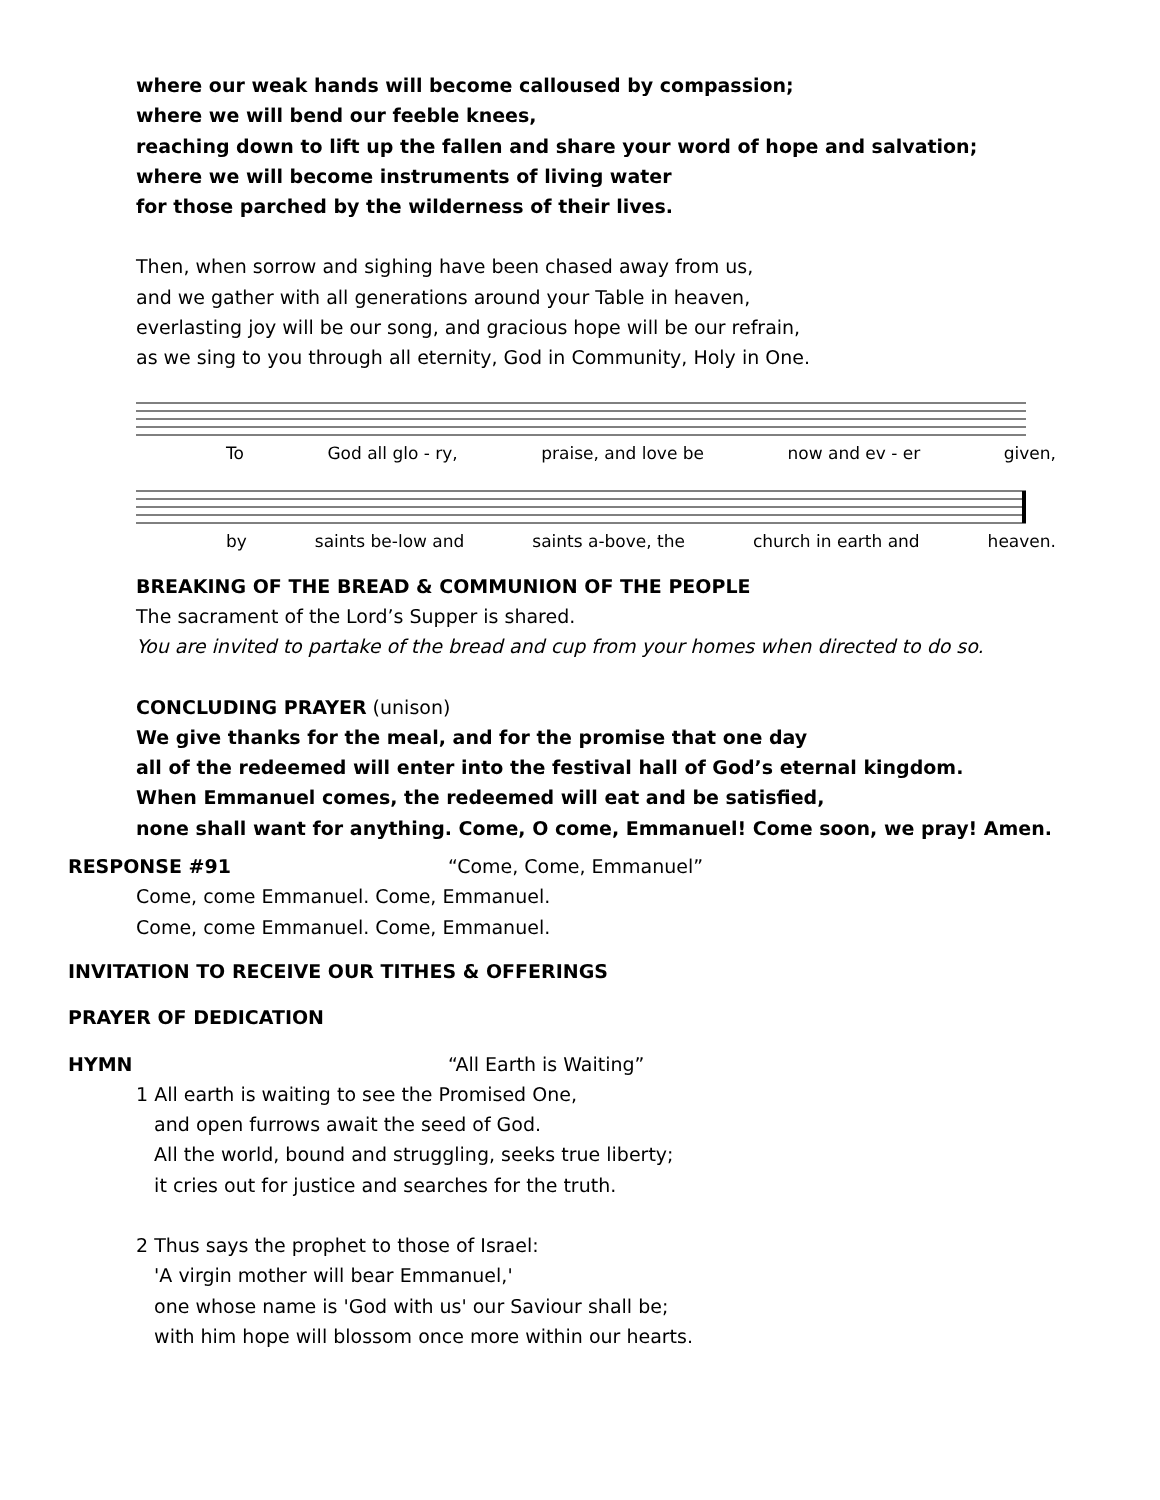where our weak hands will become calloused by compassion;
where we will bend our feeble knees,
reaching down to lift up the fallen and share your word of hope and salvation;
where we will become instruments of living water
for those parched by the wilderness of their lives.
Then, when sorrow and sighing have been chased away from us,
and we gather with all generations around your Table in heaven,
everlasting joy will be our song, and gracious hope will be our refrain,
as we sing to you through all eternity, God in Community, Holy in One.
To God all glo - ry, praise, and love be now and ev - er given,
by saints be-low and saints a-bove, the church in earth and heaven.
BREAKING OF THE BREAD & COMMUNION OF THE PEOPLE
The sacrament of the Lord’s Supper is shared.
You are invited to partake of the bread and cup from your homes when directed to do so.
CONCLUDING PRAYER (unison)
We give thanks for the meal, and for the promise that one day
all of the redeemed will enter into the festival hall of God’s eternal kingdom.
When Emmanuel comes, the redeemed will eat and be satisfied,
none shall want for anything. Come, O come, Emmanuel! Come soon, we pray! Amen.
RESPONSE #91 “Come, Come, Emmanuel”
Come, come Emmanuel. Come, Emmanuel.
Come, come Emmanuel. Come, Emmanuel.
INVITATION TO RECEIVE OUR TITHES & OFFERINGS
PRAYER OF DEDICATION
HYMN “All Earth is Waiting”
1 All earth is waiting to see the Promised One,
and open furrows await the seed of God.
All the world, bound and struggling, seeks true liberty;
it cries out for justice and searches for the truth.
2 Thus says the prophet to those of Israel:
'A virgin mother will bear Emmanuel,'
one whose name is 'God with us' our Saviour shall be;
with him hope will blossom once more within our hearts.